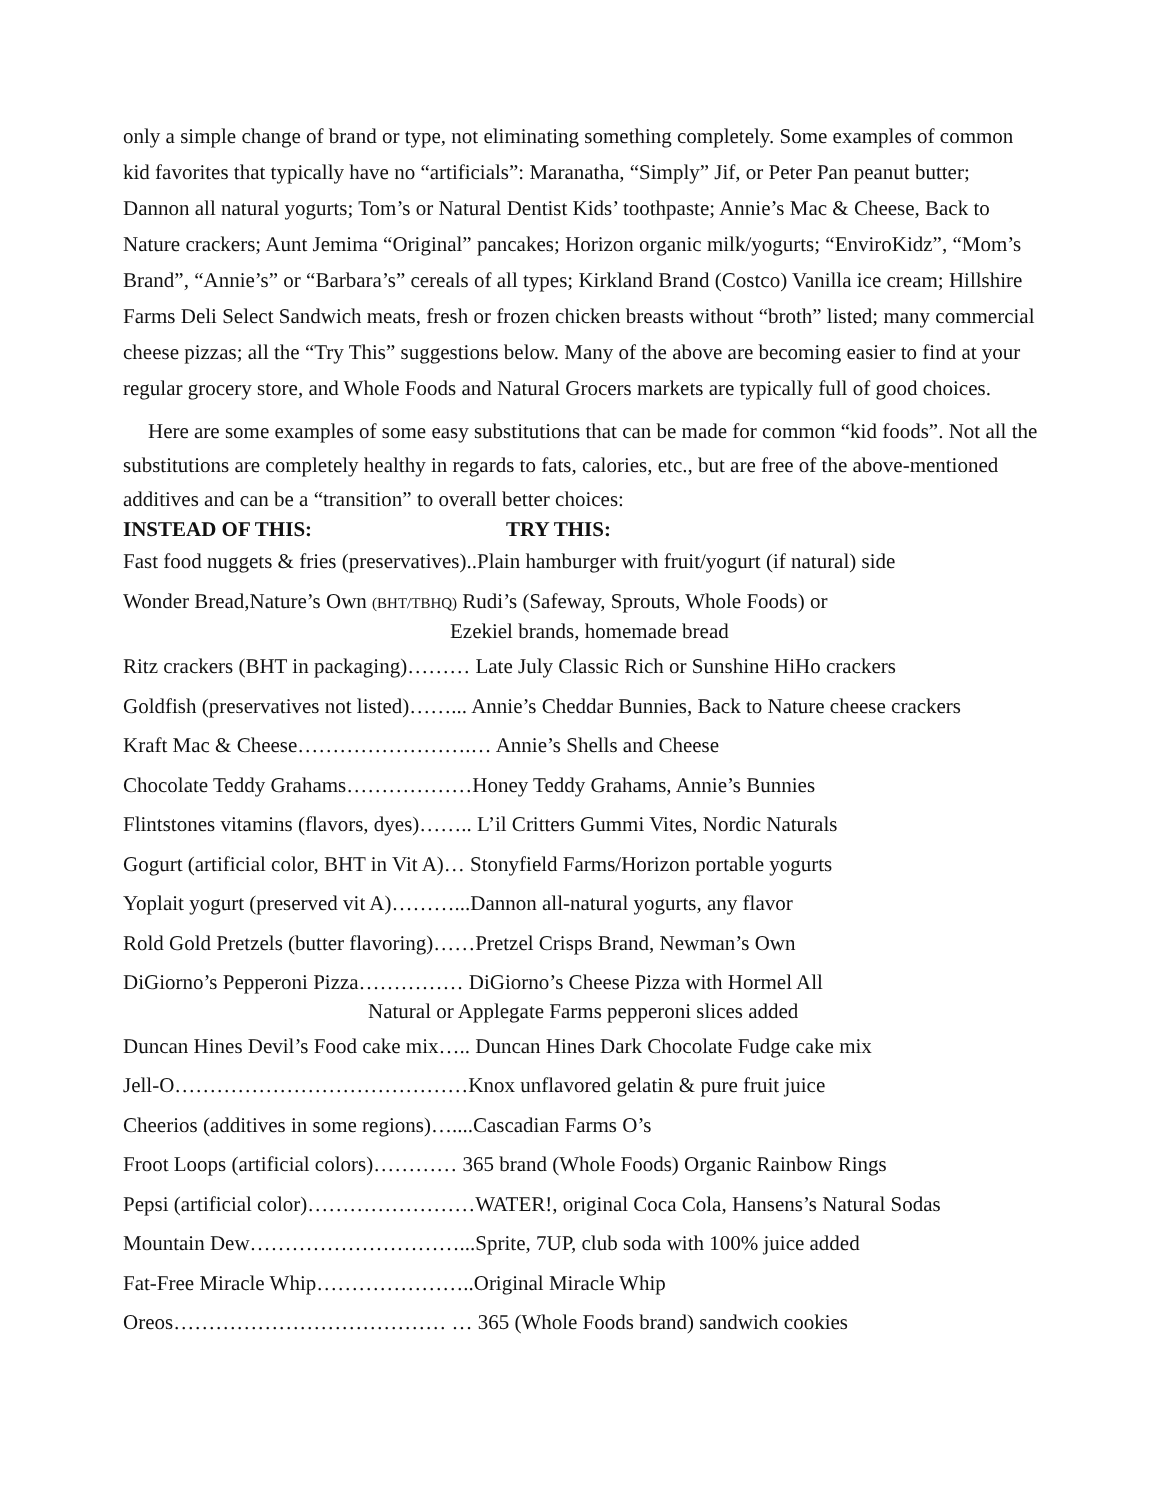only a simple change of brand or type, not eliminating something completely. Some examples of common kid favorites that typically have no “artificials”: Maranatha, “Simply” Jif, or Peter Pan peanut butter; Dannon all natural yogurts; Tom’s or Natural Dentist Kids’ toothpaste; Annie’s Mac & Cheese, Back to Nature crackers; Aunt Jemima “Original” pancakes; Horizon organic milk/yogurts; “EnviroKidz”, “Mom’s Brand”, “Annie’s” or “Barbara’s” cereals of all types; Kirkland Brand (Costco) Vanilla ice cream; Hillshire Farms Deli Select Sandwich meats, fresh or frozen chicken breasts without “broth” listed; many commercial cheese pizzas; all the “Try This” suggestions below. Many of the above are becoming easier to find at your regular grocery store, and Whole Foods and Natural Grocers markets are typically full of good choices.
Here are some examples of some easy substitutions that can be made for common “kid foods”. Not all the substitutions are completely healthy in regards to fats, calories, etc., but are free of the above-mentioned additives and can be a “transition” to overall better choices:
INSTEAD OF THIS: TRY THIS:
Fast food nuggets & fries (preservatives)..Plain hamburger with fruit/yogurt (if natural) side
Wonder Bread,Nature’s Own (BHT/TBHQ) Rudi’s (Safeway, Sprouts, Whole Foods) or
Ezekiel brands, homemade bread
Ritz crackers (BHT in packaging)……… Late July Classic Rich or Sunshine HiHo crackers
Goldfish (preservatives not listed)……... Annie’s Cheddar Bunnies, Back to Nature cheese crackers
Kraft Mac & Cheese…………………….… Annie’s Shells and Cheese
Chocolate Teddy Grahams………………Honey Teddy Grahams, Annie’s Bunnies
Flintstones vitamins (flavors, dyes)…….. L’il Critters Gummi Vites, Nordic Naturals
Gogurt (artificial color, BHT in Vit A)… Stonyfield Farms/Horizon portable yogurts
Yoplait yogurt (preserved vit A)………...Dannon all-natural yogurts, any flavor
Rold Gold Pretzels (butter flavoring)……Pretzel Crisps Brand, Newman’s Own
DiGiorno’s Pepperoni Pizza…………… DiGiorno’s Cheese Pizza with Hormel All
Natural or Applegate Farms pepperoni slices added
Duncan Hines Devil’s Food cake mix….. Duncan Hines Dark Chocolate Fudge cake mix
Jell-O……………………………………Knox unflavored gelatin & pure fruit juice
Cheerios (additives in some regions)…....Cascadian Farms O’s
Froot Loops (artificial colors)………… 365 brand (Whole Foods) Organic Rainbow Rings
Pepsi (artificial color)……………………WATER!, original Coca Cola, Hansens’s Natural Sodas
Mountain Dew…………………………...Sprite, 7UP, club soda with 100% juice added
Fat-Free Miracle Whip…………………..Original Miracle Whip
Oreos………………………………… … 365 (Whole Foods brand) sandwich cookies